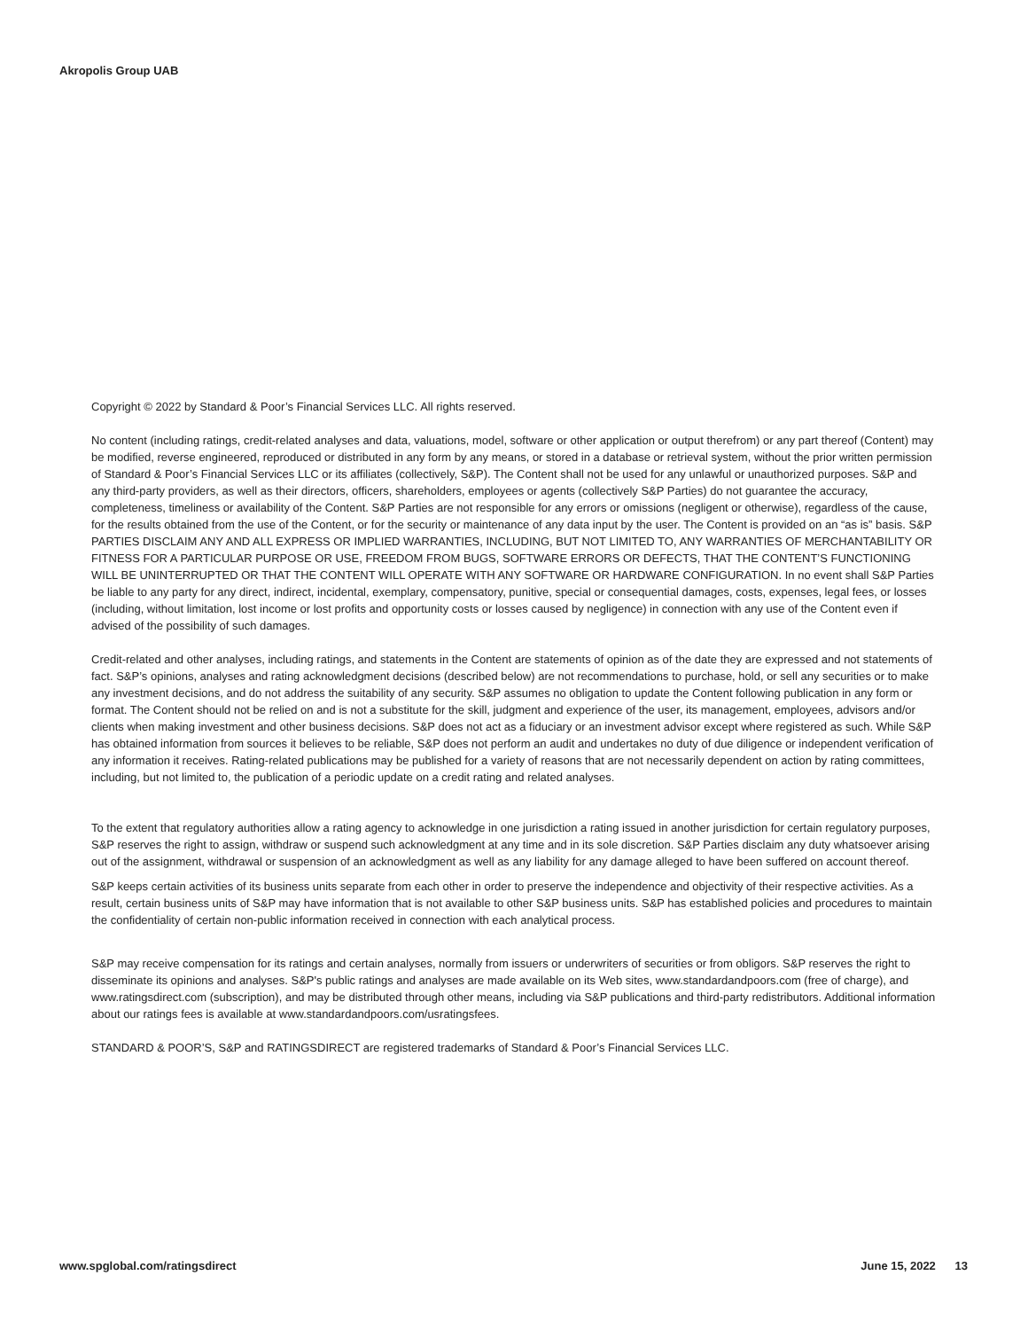Akropolis Group UAB
Copyright © 2022 by Standard & Poor’s Financial Services LLC. All rights reserved.
No content (including ratings, credit-related analyses and data, valuations, model, software or other application or output therefrom) or any part thereof (Content) may be modified, reverse engineered, reproduced or distributed in any form by any means, or stored in a database or retrieval system, without the prior written permission of Standard & Poor’s Financial Services LLC or its affiliates (collectively, S&P). The Content shall not be used for any unlawful or unauthorized purposes. S&P and any third-party providers, as well as their directors, officers, shareholders, employees or agents (collectively S&P Parties) do not guarantee the accuracy, completeness, timeliness or availability of the Content. S&P Parties are not responsible for any errors or omissions (negligent or otherwise), regardless of the cause, for the results obtained from the use of the Content, or for the security or maintenance of any data input by the user. The Content is provided on an “as is” basis. S&P PARTIES DISCLAIM ANY AND ALL EXPRESS OR IMPLIED WARRANTIES, INCLUDING, BUT NOT LIMITED TO, ANY WARRANTIES OF MERCHANTABILITY OR FITNESS FOR A PARTICULAR PURPOSE OR USE, FREEDOM FROM BUGS, SOFTWARE ERRORS OR DEFECTS, THAT THE CONTENT’S FUNCTIONING WILL BE UNINTERRUPTED OR THAT THE CONTENT WILL OPERATE WITH ANY SOFTWARE OR HARDWARE CONFIGURATION. In no event shall S&P Parties be liable to any party for any direct, indirect, incidental, exemplary, compensatory, punitive, special or consequential damages, costs, expenses, legal fees, or losses (including, without limitation, lost income or lost profits and opportunity costs or losses caused by negligence) in connection with any use of the Content even if advised of the possibility of such damages.
Credit-related and other analyses, including ratings, and statements in the Content are statements of opinion as of the date they are expressed and not statements of fact. S&P’s opinions, analyses and rating acknowledgment decisions (described below) are not recommendations to purchase, hold, or sell any securities or to make any investment decisions, and do not address the suitability of any security. S&P assumes no obligation to update the Content following publication in any form or format. The Content should not be relied on and is not a substitute for the skill, judgment and experience of the user, its management, employees, advisors and/or clients when making investment and other business decisions. S&P does not act as a fiduciary or an investment advisor except where registered as such. While S&P has obtained information from sources it believes to be reliable, S&P does not perform an audit and undertakes no duty of due diligence or independent verification of any information it receives. Rating-related publications may be published for a variety of reasons that are not necessarily dependent on action by rating committees, including, but not limited to, the publication of a periodic update on a credit rating and related analyses.
To the extent that regulatory authorities allow a rating agency to acknowledge in one jurisdiction a rating issued in another jurisdiction for certain regulatory purposes, S&P reserves the right to assign, withdraw or suspend such acknowledgment at any time and in its sole discretion. S&P Parties disclaim any duty whatsoever arising out of the assignment, withdrawal or suspension of an acknowledgment as well as any liability for any damage alleged to have been suffered on account thereof.
S&P keeps certain activities of its business units separate from each other in order to preserve the independence and objectivity of their respective activities. As a result, certain business units of S&P may have information that is not available to other S&P business units. S&P has established policies and procedures to maintain the confidentiality of certain non-public information received in connection with each analytical process.
S&P may receive compensation for its ratings and certain analyses, normally from issuers or underwriters of securities or from obligors. S&P reserves the right to disseminate its opinions and analyses. S&P's public ratings and analyses are made available on its Web sites, www.standardandpoors.com (free of charge), and www.ratingsdirect.com (subscription), and may be distributed through other means, including via S&P publications and third-party redistributors. Additional information about our ratings fees is available at www.standardandpoors.com/usratingsfees.
STANDARD & POOR’S, S&P and RATINGSDIRECT are registered trademarks of Standard & Poor’s Financial Services LLC.
www.spglobal.com/ratingsdirect June 15, 2022 13